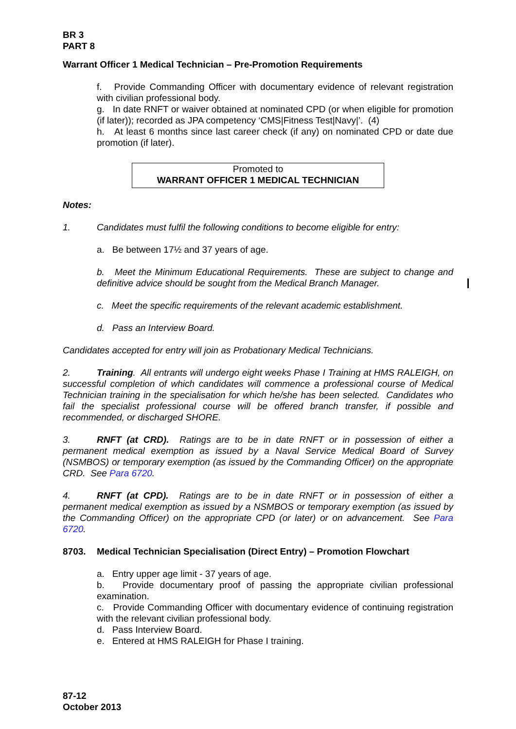BR 3
PART 8
Warrant Officer 1 Medical Technician – Pre-Promotion Requirements
f. Provide Commanding Officer with documentary evidence of relevant registration with civilian professional body.
g. In date RNFT or waiver obtained at nominated CPD (or when eligible for promotion (if later)); recorded as JPA competency ‘CMS|Fitness Test|Navy|’. (4)
h. At least 6 months since last career check (if any) on nominated CPD or date due promotion (if later).
Promoted to
WARRANT OFFICER 1 MEDICAL TECHNICIAN
Notes:
1. Candidates must fulfil the following conditions to become eligible for entry:
a. Be between 17½ and 37 years of age.
b. Meet the Minimum Educational Requirements. These are subject to change and definitive advice should be sought from the Medical Branch Manager.
c. Meet the specific requirements of the relevant academic establishment.
d. Pass an Interview Board.
Candidates accepted for entry will join as Probationary Medical Technicians.
2. Training. All entrants will undergo eight weeks Phase I Training at HMS RALEIGH, on successful completion of which candidates will commence a professional course of Medical Technician training in the specialisation for which he/she has been selected. Candidates who fail the specialist professional course will be offered branch transfer, if possible and recommended, or discharged SHORE.
3. RNFT (at CRD). Ratings are to be in date RNFT or in possession of either a permanent medical exemption as issued by a Naval Service Medical Board of Survey (NSMBOS) or temporary exemption (as issued by the Commanding Officer) on the appropriate CRD. See Para 6720.
4. RNFT (at CPD). Ratings are to be in date RNFT or in possession of either a permanent medical exemption as issued by a NSMBOS or temporary exemption (as issued by the Commanding Officer) on the appropriate CPD (or later) or on advancement. See Para 6720.
8703. Medical Technician Specialisation (Direct Entry) – Promotion Flowchart
a. Entry upper age limit - 37 years of age.
b. Provide documentary proof of passing the appropriate civilian professional examination.
c. Provide Commanding Officer with documentary evidence of continuing registration with the relevant civilian professional body.
d. Pass Interview Board.
e. Entered at HMS RALEIGH for Phase I training.
87-12
October 2013